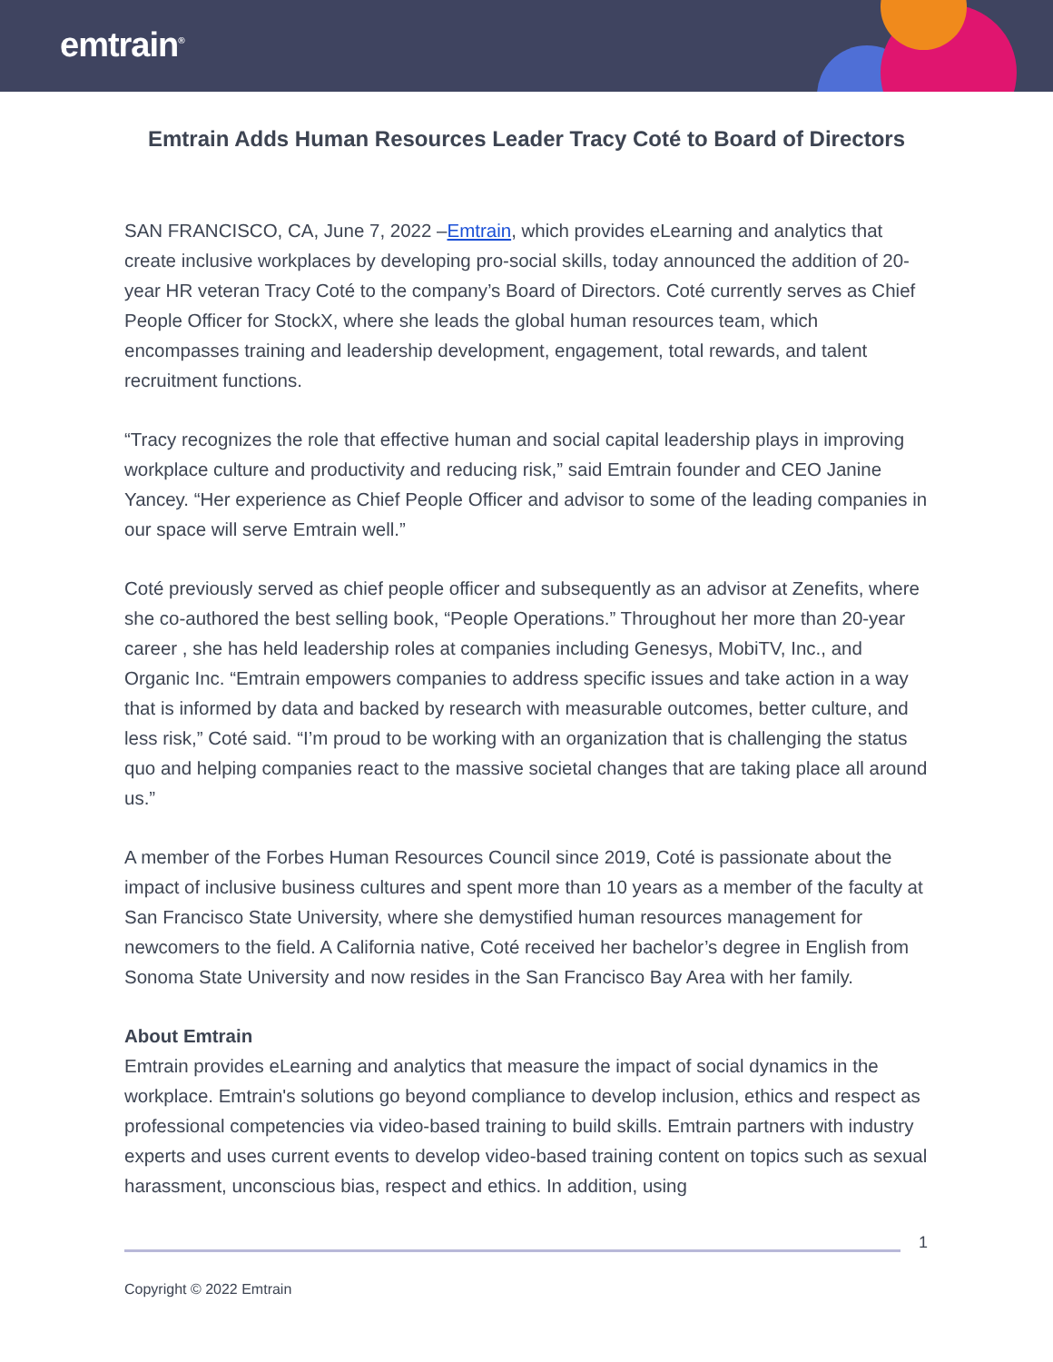emtrain<sup>®</sup>
Emtrain Adds Human Resources Leader Tracy Coté to Board of Directors
SAN FRANCISCO, CA, June 7, 2022 –Emtrain, which provides eLearning and analytics that create inclusive workplaces by developing pro-social skills, today announced the addition of 20-year HR veteran Tracy Coté to the company’s Board of Directors. Coté currently serves as Chief People Officer for StockX, where she leads the global human resources team, which encompasses training and leadership development, engagement, total rewards, and talent recruitment functions.
“Tracy recognizes the role that effective human and social capital leadership plays in improving workplace culture and productivity and reducing risk,” said Emtrain founder and CEO Janine Yancey. “Her experience as Chief People Officer and advisor to some of the leading companies in our space will serve Emtrain well.”
Coté previously served as chief people officer and subsequently as an advisor at Zenefits, where she co-authored the best selling book, “People Operations.” Throughout her more than 20-year career , she has held leadership roles at companies including Genesys, MobiTV, Inc., and Organic Inc. “Emtrain empowers companies to address specific issues and take action in a way that is informed by data and backed by research with measurable outcomes, better culture, and less risk,” Coté said. “I’m proud to be working with an organization that is challenging the status quo and helping companies react to the massive societal changes that are taking place all around us.”
A member of the Forbes Human Resources Council since 2019, Coté is passionate about the impact of inclusive business cultures and spent more than 10 years as a member of the faculty at San Francisco State University, where she demystified human resources management for newcomers to the field. A California native, Coté received her bachelor’s degree in English from Sonoma State University and now resides in the San Francisco Bay Area with her family.
About Emtrain
Emtrain provides eLearning and analytics that measure the impact of social dynamics in the workplace. Emtrain's solutions go beyond compliance to develop inclusion, ethics and respect as professional competencies via video-based training to build skills. Emtrain partners with industry experts and uses current events to develop video-based training content on topics such as sexual harassment, unconscious bias, respect and ethics. In addition, using
1
Copyright © 2022 Emtrain